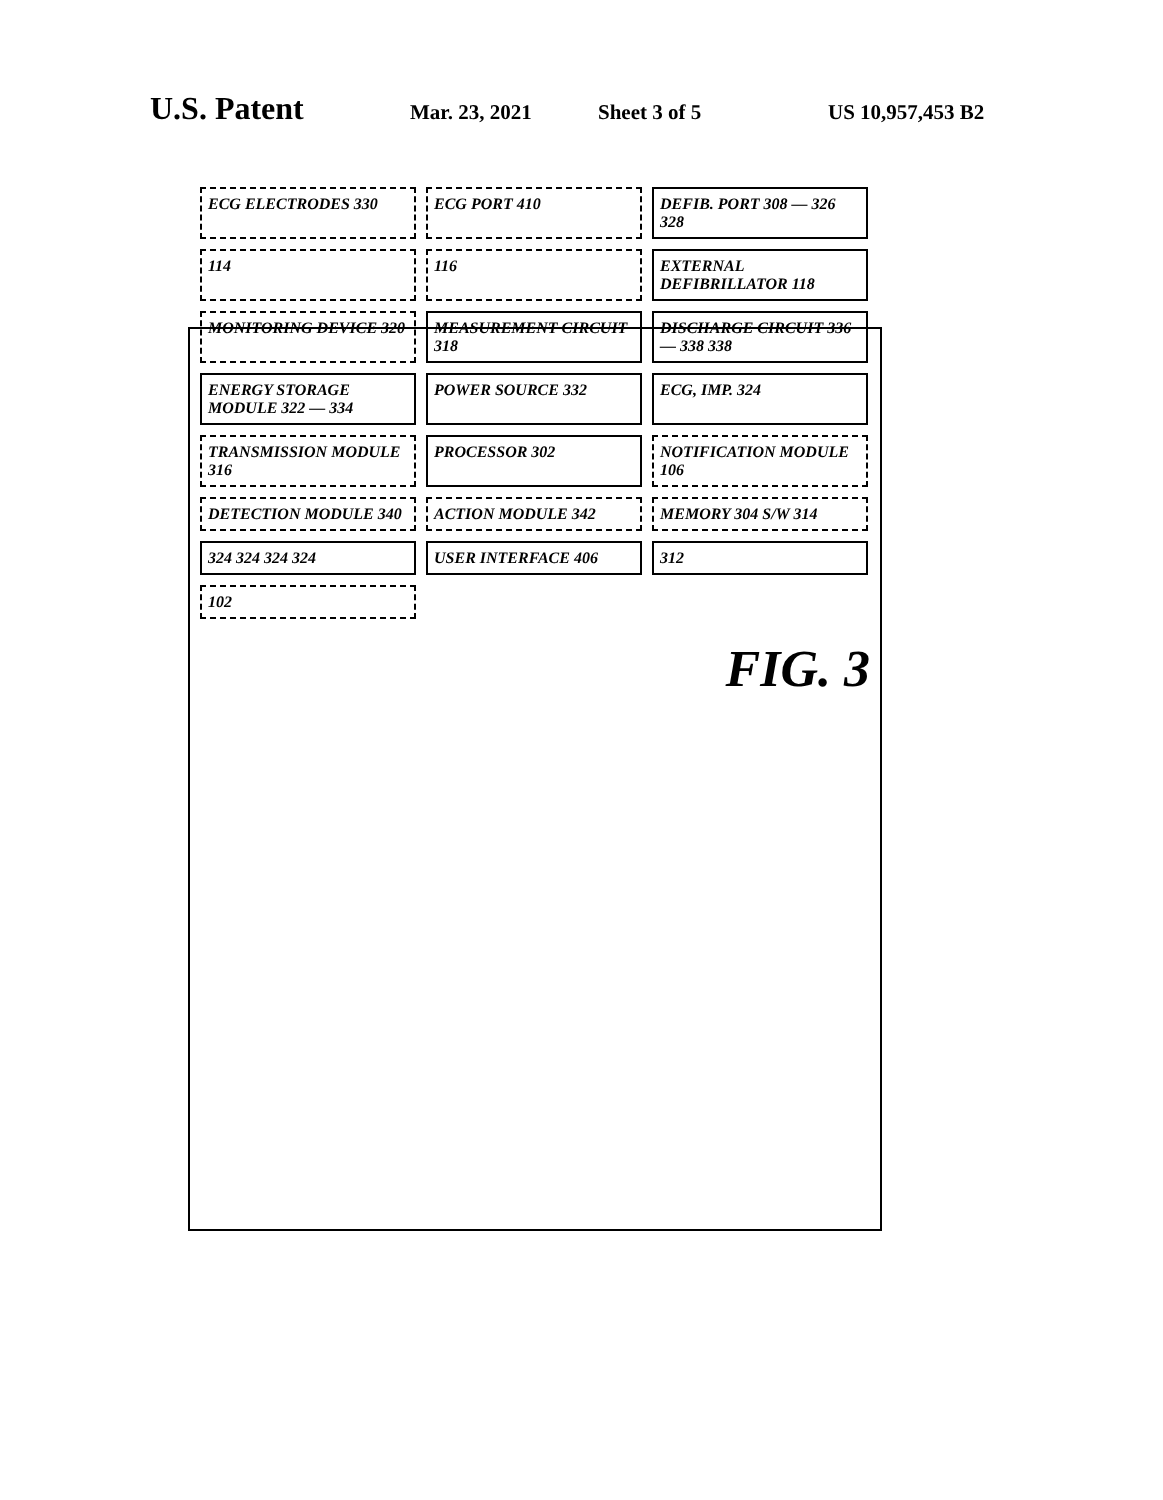U.S. Patent Mar. 23, 2021 Sheet 3 of 5 US 10,957,453 B2
ECG ELECTRODES 330
ECG PORT 410
DEFIB. PORT 308 — 326 328
114
116
EXTERNAL DEFIBRILLATOR 118
MONITORING DEVICE 320
MEASUREMENT CIRCUIT 318
DISCHARGE CIRCUIT 336 — 338 338
ENERGY STORAGE MODULE 322 — 334
POWER SOURCE 332
ECG, IMP. 324
TRANSMISSION MODULE 316
PROCESSOR 302
NOTIFICATION MODULE 106
DETECTION MODULE 340
ACTION MODULE 342
MEMORY 304 S/W 314
324 324 324 324
USER INTERFACE 406
312
102
FIG. 3